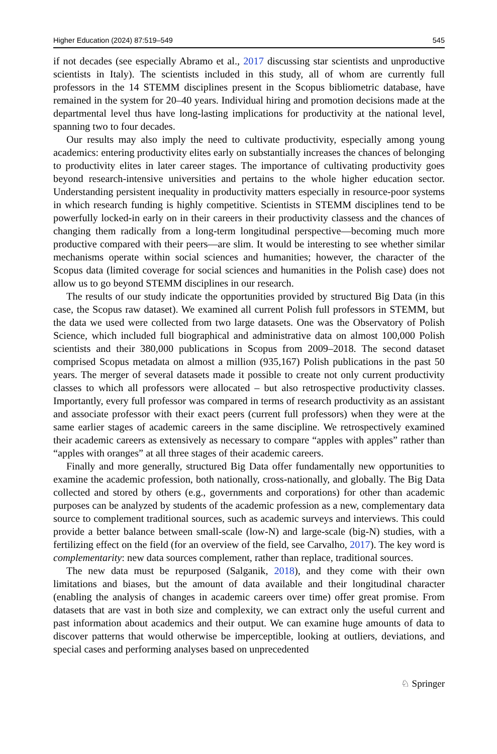Higher Education (2024) 87:519–549 545
if not decades (see especially Abramo et al., 2017 discussing star scientists and unproductive scientists in Italy). The scientists included in this study, all of whom are currently full professors in the 14 STEMM disciplines present in the Scopus bibliometric database, have remained in the system for 20–40 years. Individual hiring and promotion decisions made at the departmental level thus have long-lasting implications for productivity at the national level, spanning two to four decades.
Our results may also imply the need to cultivate productivity, especially among young academics: entering productivity elites early on substantially increases the chances of belonging to productivity elites in later career stages. The importance of cultivating productivity goes beyond research-intensive universities and pertains to the whole higher education sector. Understanding persistent inequality in productivity matters especially in resource-poor systems in which research funding is highly competitive. Scientists in STEMM disciplines tend to be powerfully locked-in early on in their careers in their productivity classess and the chances of changing them radically from a long-term longitudinal perspective—becoming much more productive compared with their peers—are slim. It would be interesting to see whether similar mechanisms operate within social sciences and humanities; however, the character of the Scopus data (limited coverage for social sciences and humanities in the Polish case) does not allow us to go beyond STEMM disciplines in our research.
The results of our study indicate the opportunities provided by structured Big Data (in this case, the Scopus raw dataset). We examined all current Polish full professors in STEMM, but the data we used were collected from two large datasets. One was the Observatory of Polish Science, which included full biographical and administrative data on almost 100,000 Polish scientists and their 380,000 publications in Scopus from 2009–2018. The second dataset comprised Scopus metadata on almost a million (935,167) Polish publications in the past 50 years. The merger of several datasets made it possible to create not only current productivity classes to which all professors were allocated – but also retrospective productivity classes. Importantly, every full professor was compared in terms of research productivity as an assistant and associate professor with their exact peers (current full professors) when they were at the same earlier stages of academic careers in the same discipline. We retrospectively examined their academic careers as extensively as necessary to compare “apples with apples” rather than “apples with oranges” at all three stages of their academic careers.
Finally and more generally, structured Big Data offer fundamentally new opportunities to examine the academic profession, both nationally, cross-nationally, and globally. The Big Data collected and stored by others (e.g., governments and corporations) for other than academic purposes can be analyzed by students of the academic profession as a new, complementary data source to complement traditional sources, such as academic surveys and interviews. This could provide a better balance between small-scale (low-N) and large-scale (big-N) studies, with a fertilizing effect on the field (for an overview of the field, see Carvalho, 2017). The key word is complementarity: new data sources complement, rather than replace, traditional sources.
The new data must be repurposed (Salganik, 2018), and they come with their own limitations and biases, but the amount of data available and their longitudinal character (enabling the analysis of changes in academic careers over time) offer great promise. From datasets that are vast in both size and complexity, we can extract only the useful current and past information about academics and their output. We can examine huge amounts of data to discover patterns that would otherwise be imperceptible, looking at outliers, deviations, and special cases and performing analyses based on unprecedented
♘ Springer